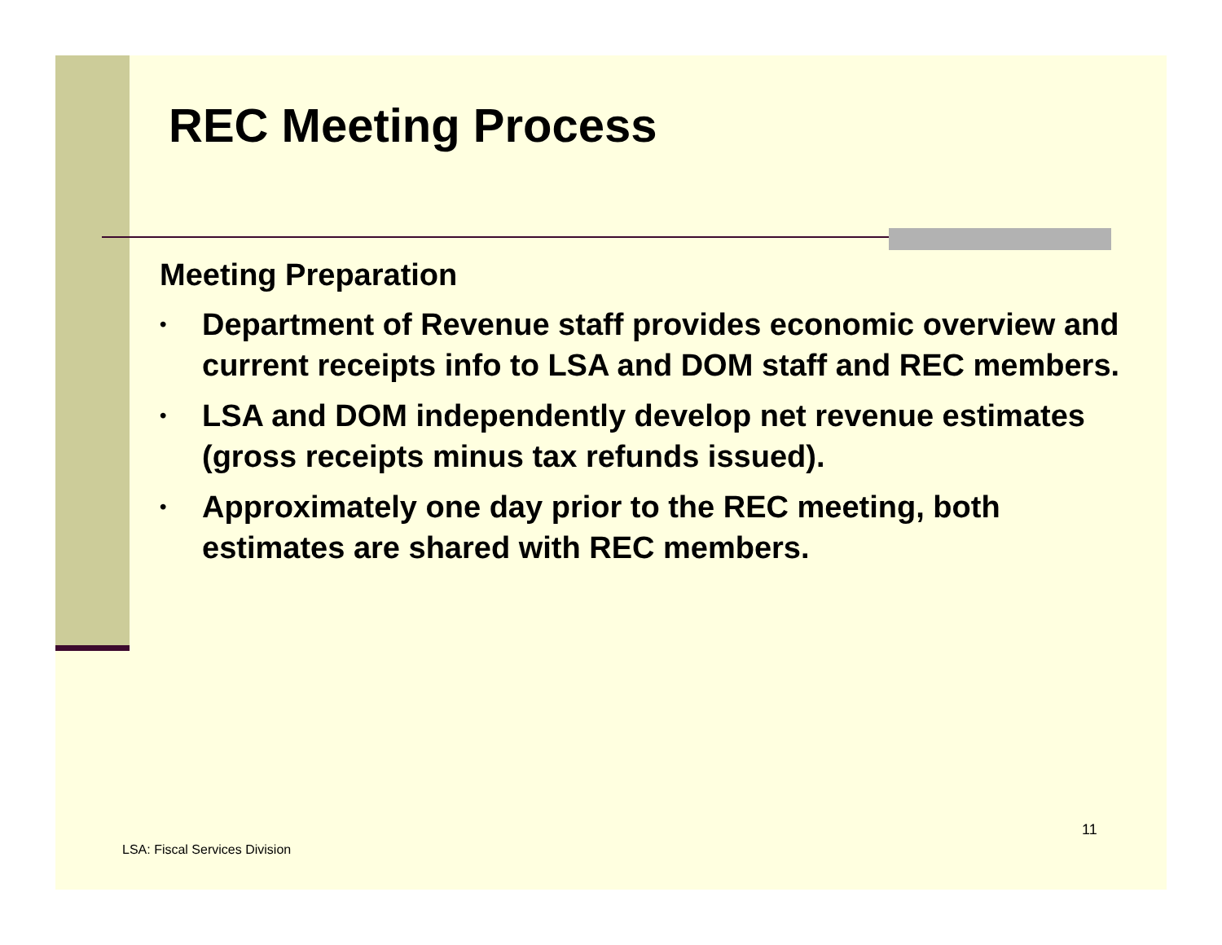REC Meeting Process
Meeting Preparation
• Department of Revenue staff provides economic overview and current receipts info to LSA and DOM staff and REC members.
• LSA and DOM independently develop net revenue estimates (gross receipts minus tax refunds issued).
• Approximately one day prior to the REC meeting, both estimates are shared with REC members.
11
LSA: Fiscal Services Division